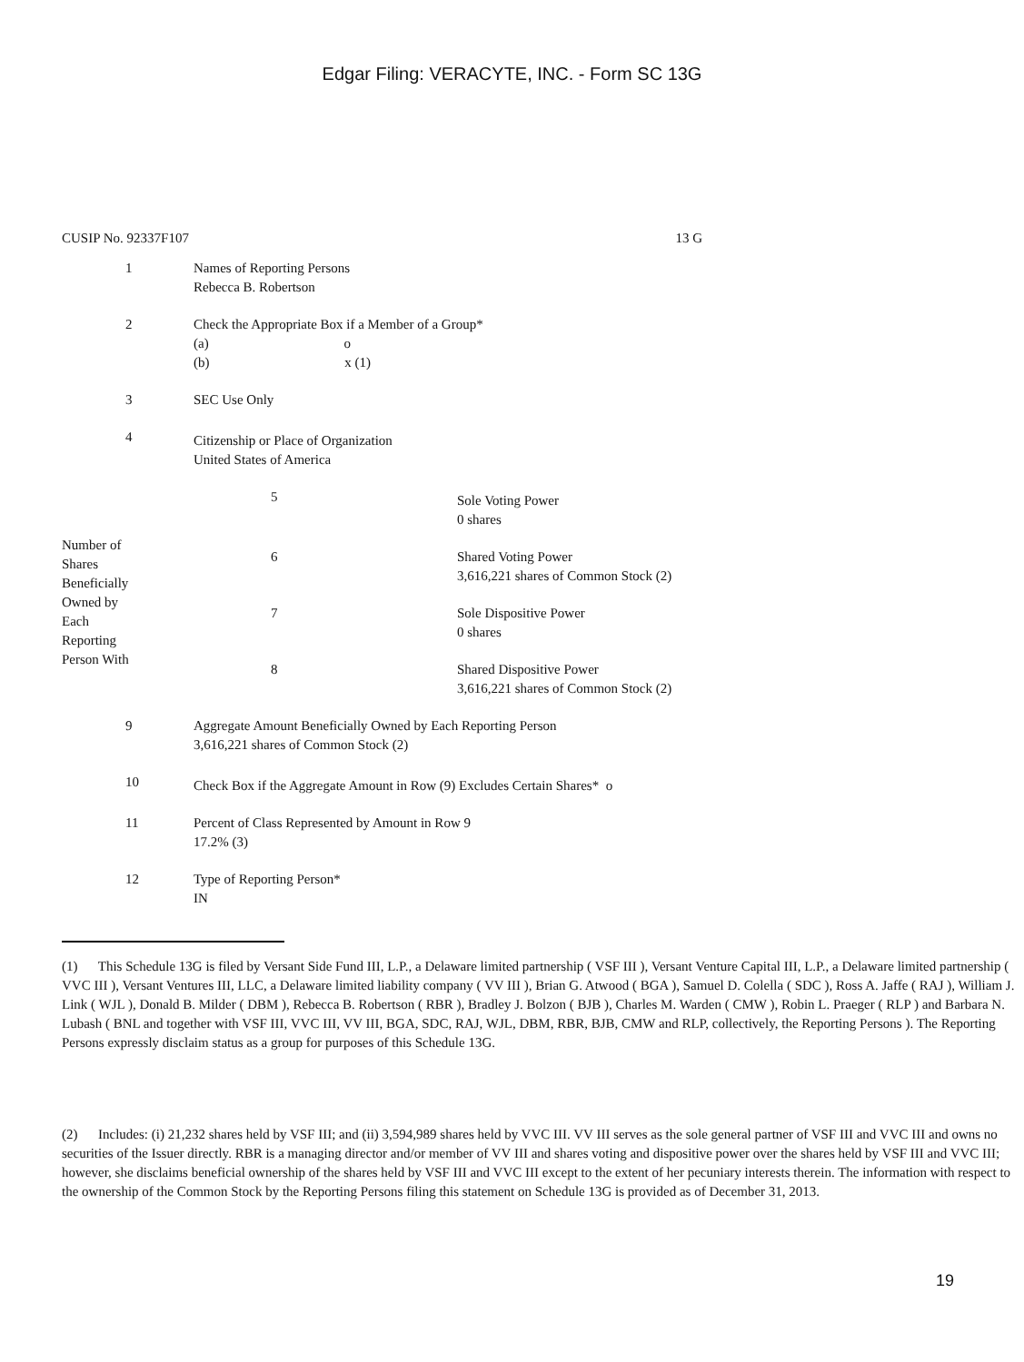Edgar Filing: VERACYTE, INC. - Form SC 13G
CUSIP No. 92337F107 13 G
| 1 | Names of Reporting Persons Rebecca B. Robertson |
| 2 | Check the Appropriate Box if a Member of a Group* (a) o (b) x (1) |
| 3 | SEC Use Only |
| 4 | Citizenship or Place of Organization United States of America |
| Number of Shares Beneficially Owned by Each Reporting Person With | 5 | Sole Voting Power 0 shares |
| | 6 | Shared Voting Power 3,616,221 shares of Common Stock (2) |
| | 7 | Sole Dispositive Power 0 shares |
| | 8 | Shared Dispositive Power 3,616,221 shares of Common Stock (2) |
| 9 | Aggregate Amount Beneficially Owned by Each Reporting Person 3,616,221 shares of Common Stock (2) |
| 10 | Check Box if the Aggregate Amount in Row (9) Excludes Certain Shares* o |
| 11 | Percent of Class Represented by Amount in Row 9 17.2% (3) |
| 12 | Type of Reporting Person* IN |
(1) This Schedule 13G is filed by Versant Side Fund III, L.P., a Delaware limited partnership ( VSF III ), Versant Venture Capital III, L.P., a Delaware limited partnership ( VVC III ), Versant Ventures III, LLC, a Delaware limited liability company ( VV III ), Brian G. Atwood ( BGA ), Samuel D. Colella ( SDC ), Ross A. Jaffe ( RAJ ), William J. Link ( WJL ), Donald B. Milder ( DBM ), Rebecca B. Robertson ( RBR ), Bradley J. Bolzon ( BJB ), Charles M. Warden ( CMW ), Robin L. Praeger ( RLP ) and Barbara N. Lubash ( BNL and together with VSF III, VVC III, VV III, BGA, SDC, RAJ, WJL, DBM, RBR, BJB, CMW and RLP, collectively, the Reporting Persons ). The Reporting Persons expressly disclaim status as a group for purposes of this Schedule 13G.
(2) Includes: (i) 21,232 shares held by VSF III; and (ii) 3,594,989 shares held by VVC III. VV III serves as the sole general partner of VSF III and VVC III and owns no securities of the Issuer directly. RBR is a managing director and/or member of VV III and shares voting and dispositive power over the shares held by VSF III and VVC III; however, she disclaims beneficial ownership of the shares held by VSF III and VVC III except to the extent of her pecuniary interests therein. The information with respect to the ownership of the Common Stock by the Reporting Persons filing this statement on Schedule 13G is provided as of December 31, 2013.
19